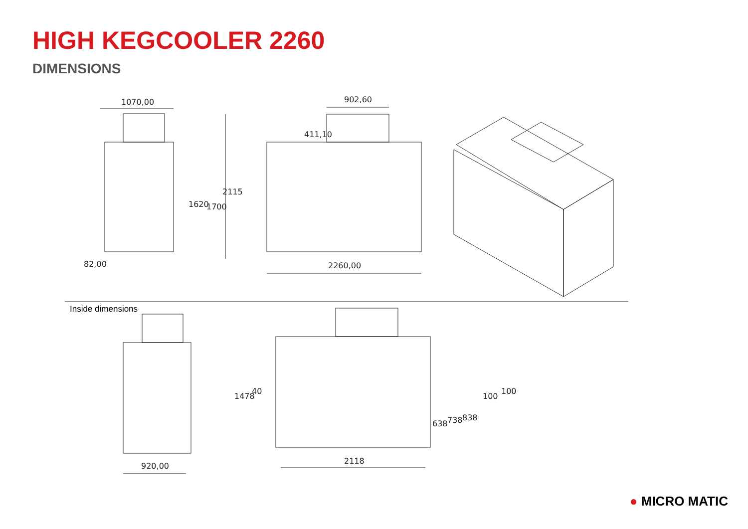HIGH KEGCOOLER 2260
DIMENSIONS
1070,00
1620
1700
2115
82,00
902,60
411,10
2260,00
920,00
2118
1478
40
638
738
838
100
100
Inside dimensions
● MICRO MATIC